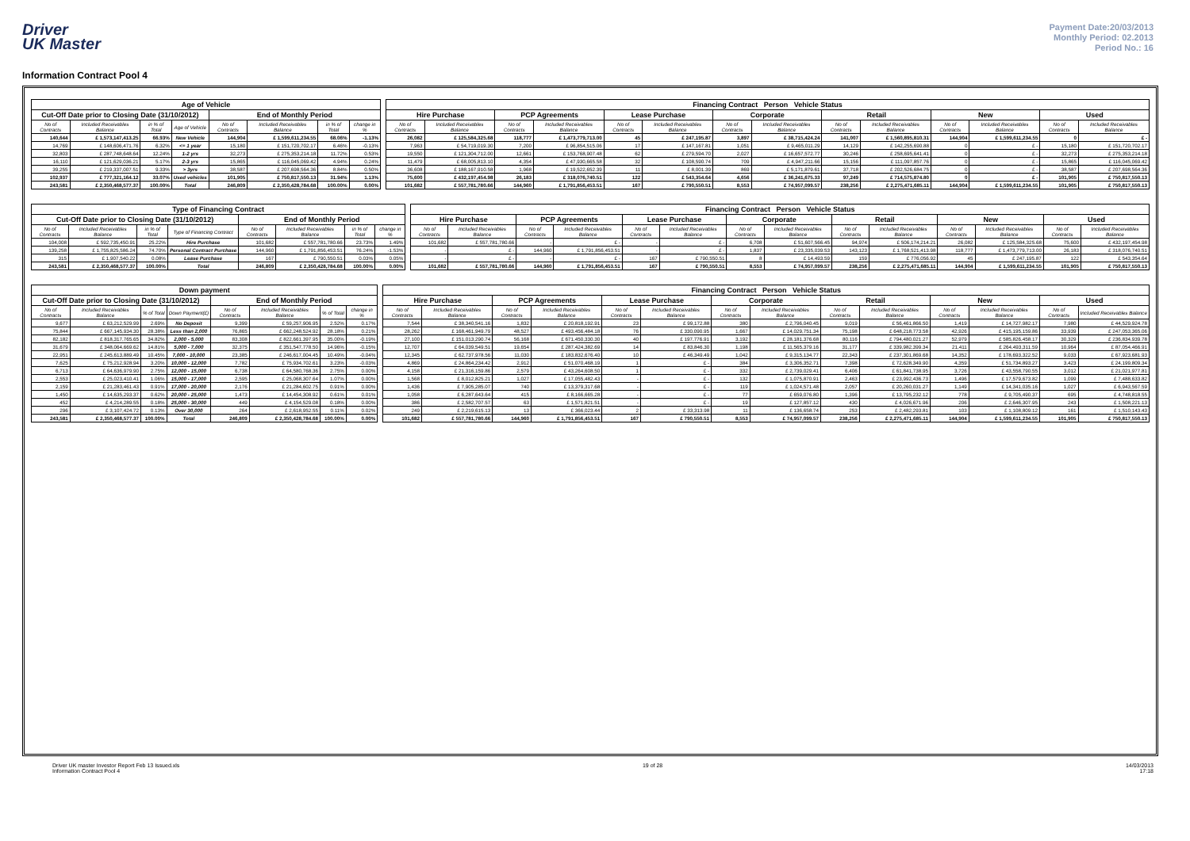Driver
UK Master
Payment Date:20/03/2013
Monthly Period: 02.2013
Period No.: 16
Information Contract Pool 4
| Age of Vehicle | | | | | | | | | Financing Contract Person Vehicle Status | | | | | | | | | | | | | |
| --- | --- | --- | --- | --- | --- | --- | --- | --- | --- | --- | --- | --- | --- | --- | --- | --- | --- | --- | --- | --- | --- | --- |
| Cut-Off Date prior to Closing Date (31/10/2012) | | | | End of Monthly Period | | | | | Hire Purchase | | PCP Agreements | | Lease Purchase | | Corporate | | Retail | | New | | Used | |
| No of Contracts | Included Receivables Balance | in % of Total | Age of Vehicle | No of Contracts | Included Receivables Balance | in % of Total | change in % | | No of Contracts | Included Receivables Balance | No of Contracts | Included Receivables Balance | No of Contracts | Included Receivables Balance | No of Contracts | Included Receivables Balance | No of Contracts | Included Receivables Balance | No of Contracts | Included Receivables Balance | No of Contracts | Included Receivables Balance |
| 140,644 | £ 1,573,147,413.25 | 66.93% | New Vehicle | 144,904 | £ 1,599,611,234.55 | 68.06% | -1.13% | | 26,082 | £ 125,584,325.68 | 118,777 | £ 1,473,779,713.00 | 45 | £ 247,195.87 | 3,897 | £ 38,715,424.24 | 141,007 | £ 1,560,895,810.31 | 144,904 | £ 1,599,611,234.55 | 0 | £ - |
| 14,769 | £ 148,606,471.76 | 6.32% | <= 1 year | 15,180 | £ 151,720,702.17 | 6.46% | -0.13% | | 7,963 | £ 54,719,019.30 | 7,200 | £ 96,854,515.06 | 17 | £ 147,167.81 | 1,051 | £ 9,465,011.29 | 14,129 | £ 142,255,690.88 | 0 | £ - | 15,180 | £ 151,720,702.17 |
| 32,803 | £ 287,748,648.64 | 12.24% | 1-2 yrs | 32,273 | £ 275,353,214.18 | 11.72% | 0.53% | | 19,550 | £ 121,304,712.00 | 12,661 | £ 153,768,907.48 | 62 | £ 279,594.70 | 2,027 | £ 16,657,572.77 | 30,246 | £ 258,695,641.41 | 0 | £ - | 32,273 | £ 275,353,214.18 |
| 16,110 | £ 121,629,036.21 | 5.17% | 2-3 yrs | 15,865 | £ 116,045,069.42 | 4.94% | 0.24% | | 11,479 | £ 68,005,813.10 | 4,354 | £ 47,930,665.58 | 32 | £ 108,590.74 | 709 | £ 4,947,211.66 | 15,156 | £ 111,097,857.76 | 0 | £ - | 15,865 | £ 116,045,069.42 |
| 39,255 | £ 219,337,007.51 | 9.33% | > 3yrs | 38,587 | £ 207,698,564.36 | 8.84% | 0.50% | | 36,608 | £ 188,167,910.58 | 1,968 | £ 19,522,652.39 | 11 | £ 8,001.39 | 869 | £ 5,171,879.61 | 37,718 | £ 202,526,684.75 | 0 | £ - | 38,587 | £ 207,698,564.36 |
| 102,937 | £ 777,321,164.12 | 33.07% | Used vehicles | 101,905 | £ 750,817,550.13 | 31.94% | 1.13% | | 75,600 | £ 432,197,454.98 | 26,183 | £ 318,076,740.51 | 122 | £ 543,354.64 | 4,656 | £ 36,241,675.33 | 97,249 | £ 714,575,874.80 | 0 | £ - | 101,905 | £ 750,817,550.13 |
| 243,581 | £ 2,350,468,577.37 | 100.00% | Total | 246,809 | £ 2,350,428,784.68 | 100.00% | 0.00% | | 101,682 | £ 557,781,780.66 | 144,960 | £ 1,791,856,453.51 | 167 | £ 790,550.51 | 8,553 | £ 74,957,099.57 | 238,256 | £ 2,275,471,685.11 | 144,904 | £ 1,599,611,234.55 | 101,905 | £ 750,817,550.13 |
| Type of Financing Contract | | | | | | | | | Financing Contract Person Vehicle Status | | | | | | | | | | | | | |
| --- | --- | --- | --- | --- | --- | --- | --- | --- | --- | --- | --- | --- | --- | --- | --- | --- | --- | --- | --- | --- | --- | --- |
| Cut-Off Date prior to Closing Date (31/10/2012) | | | | End of Monthly Period | | | | | Hire Purchase | | PCP Agreements | | Lease Purchase | | Corporate | | Retail | | New | | Used | |
| No of Contracts | Included Receivables Balance | in % of Total | Type of Financing Contract | No of Contracts | Included Receivables Balance | in % of Total | change in % | | No of Contracts | Included Receivables Balance | No of Contracts | Included Receivables Balance | No of Contracts | Included Receivables Balance | No of Contracts | Included Receivables Balance | No of Contracts | Included Receivables Balance | No of Contracts | Included Receivables Balance | No of Contracts | Included Receivables Balance |
| 104,008 | £ 592,735,450.91 | 25.22% | Hire Purchase | 101,682 | £ 557,781,780.66 | 23.73% | 1.49% | | 101,682 | £ 557,781,780.66 | - | £ - | - | £ - | 6,708 | £ 51,607,566.45 | 94,974 | £ 506,174,214.21 | 26,082 | £ 125,584,325.68 | 75,600 | £ 432,197,454.98 |
| 139,258 | £ 1,755,825,586.24 | 74.70% | Personal Contract Purchase | 144,960 | £ 1,791,856,453.51 | 76.24% | -1.53% | | - | £ - | 144,960 | £ 1,791,856,453.51 | - | £ - | 1,837 | £ 23,335,039.53 | 143,123 | £ 1,768,521,413.98 | 118,777 | £ 1,473,779,713.00 | 26,183 | £ 318,076,740.51 |
| 315 | £ 1,907,540.22 | 0.08% | Lease Purchase | 167 | £ 790,550.51 | 0.03% | 0.05% | | - | £ - | - | £ - | 167 | £ 790,550.51 | 8 | £ 14,493.59 | 159 | £ 776,056.92 | 45 | £ 247,195.87 | 122 | £ 543,354.64 |
| 243,581 | £ 2,350,468,577.37 | 100.00% | Total | 246,809 | £ 2,350,428,784.68 | 100.00% | 0.00% | | 101,682 | £ 557,781,780.66 | 144,960 | £ 1,791,856,453.51 | 167 | £ 790,550.51 | 8,553 | £ 74,957,099.57 | 238,256 | £ 2,275,471,685.11 | 144,904 | £ 1,599,611,234.55 | 101,905 | £ 750,817,550.13 |
| Down payment | | | | | | | | | Financing Contract Person Vehicle Status | | | | | | | | | | | | | |
| --- | --- | --- | --- | --- | --- | --- | --- | --- | --- | --- | --- | --- | --- | --- | --- | --- | --- | --- | --- | --- | --- | --- |
| Cut-Off Date prior to Closing Date (31/10/2012) | | | | End of Monthly Period | | | | | Hire Purchase | | PCP Agreements | | Lease Purchase | | Corporate | | Retail | | New | | Used | |
| No of Contracts | Included Receivables Balance | % of Total | Down Payment(£) | No of Contracts | Included Receivables Balance | % of Total | change in % | | No of Contracts | Included Receivables Balance | No of Contracts | Included Receivables Balance | No of Contracts | Included Receivables Balance | No of Contracts | Included Receivables Balance | No of Contracts | Included Receivables Balance | No of Contracts | Included Receivables Balance | No of Contracts | Included Receivables Balance |
| 9,677 | £ 63,212,529.99 | 2.69% | No Deposit | 9,399 | £ 59,257,906.95 | 2.52% | 0.17% | | 7,544 | £ 38,340,541.16 | 1,832 | £ 20,818,192.91 | 23 | £ 99,172.88 | 380 | £ 2,796,040.45 | 9,019 | £ 56,461,866.50 | 1,419 | £ 14,727,982.17 | 7,980 | £ 44,529,924.78 |
| 75,844 | £ 667,145,934.30 | 28.38% | Less than 2,000 | 76,865 | £ 662,248,524.92 | 28.18% | 0.21% | | 28,262 | £ 168,461,949.79 | 48,527 | £ 493,456,484.18 | 76 | £ 330,090.95 | 1,667 | £ 14,029,751.34 | 75,198 | £ 648,218,773.58 | 42,926 | £ 415,195,159.86 | 33,939 | £ 247,053,365.06 |
| 82,182 | £ 818,317,765.65 | 34.82% | 2,000 - 5,000 | 83,308 | £ 822,661,397.95 | 35.00% | -0.19% | | 27,100 | £ 151,013,290.74 | 56,168 | £ 671,450,330.30 | 40 | £ 197,776.91 | 3,192 | £ 28,181,376.68 | 80,116 | £ 794,480,021.27 | 52,979 | £ 585,826,458.17 | 30,329 | £ 236,834,939.78 |
| 31,679 | £ 348,064,669.62 | 14.81% | 5,000 - 7,000 | 32,375 | £ 351,547,778.50 | 14.96% | -0.15% | | 12,707 | £ 64,039,549.51 | 19,654 | £ 287,424,382.69 | 14 | £ 83,846.30 | 1,198 | £ 11,565,379.16 | 31,177 | £ 339,982,399.34 | 21,411 | £ 264,493,311.59 | 10,964 | £ 87,054,466.91 |
| 22,951 | £ 245,613,889.49 | 10.45% | 7,000 - 10,000 | 23,385 | £ 246,617,004.45 | 10.49% | -0.04% | | 12,345 | £ 62,737,978.56 | 11,030 | £ 183,832,676.40 | 10 | £ 46,349.49 | 1,042 | £ 9,315,134.77 | 22,343 | £ 237,301,869.68 | 14,352 | £ 178,693,322.52 | 9,033 | £ 67,923,681.93 |
| 7,625 | £ 75,212,928.94 | 3.20% | 10,000 - 12,000 | 7,782 | £ 75,934,702.61 | 3.23% | -0.03% | | 4,869 | £ 24,864,234.42 | 2,912 | £ 51,070,468.19 | 1 | £ - | 384 | £ 3,306,352.71 | 7,398 | £ 72,628,349.90 | 4,359 | £ 51,734,893.27 | 3,423 | £ 24,199,809.34 |
| 6,713 | £ 64,636,979.90 | 2.75% | 12,000 - 15,000 | 6,738 | £ 64,580,768.36 | 2.75% | 0.00% | | 4,158 | £ 21,316,159.86 | 2,579 | £ 43,264,608.50 | 1 | £ - | 332 | £ 2,739,029.41 | 6,406 | £ 61,841,738.95 | 3,726 | £ 43,558,790.55 | 3,012 | £ 21,021,977.81 |
| 2,553 | £ 25,023,410.41 | 1.06% | 15,000 - 17,000 | 2,595 | £ 25,068,307.64 | 1.07% | 0.00% | | 1,568 | £ 8,012,825.21 | 1,027 | £ 17,055,482.43 | - | £ - | 132 | £ 1,075,870.91 | 2,463 | £ 23,992,436.73 | 1,496 | £ 17,579,673.82 | 1,099 | £ 7,488,633.82 |
| 2,159 | £ 21,283,461.43 | 0.91% | 17,000 - 20,000 | 2,176 | £ 21,284,602.75 | 0.91% | 0.00% | | 1,436 | £ 7,905,285.07 | 740 | £ 13,379,317.68 | - | £ - | 119 | £ 1,024,571.48 | 2,057 | £ 20,260,031.27 | 1,149 | £ 14,341,035.16 | 1,027 | £ 6,943,567.59 |
| 1,450 | £ 14,635,293.37 | 0.62% | 20,000 - 25,000 | 1,473 | £ 14,454,308.92 | 0.61% | 0.01% | | 1,058 | £ 6,287,643.64 | 415 | £ 8,166,665.28 | - | £ - | 77 | £ 659,076.80 | 1,396 | £ 13,795,232.12 | 778 | £ 9,705,490.37 | 695 | £ 4,748,818.55 |
| 452 | £ 4,214,289.55 | 0.18% | 25,000 - 30,000 | 449 | £ 4,154,529.08 | 0.18% | 0.00% | | 386 | £ 2,582,707.57 | 63 | £ 1,571,821.51 | - | £ - | 19 | £ 127,857.12 | 430 | £ 4,026,671.96 | 206 | £ 2,646,307.95 | 243 | £ 1,508,221.13 |
| 296 | £ 3,107,424.72 | 0.13% | Over 30,000 | 264 | £ 2,618,952.55 | 0.11% | 0.02% | | 249 | £ 2,219,615.13 | 13 | £ 366,023.44 | 2 | £ 33,313.98 | 11 | £ 136,658.74 | 253 | £ 2,482,293.81 | 103 | £ 1,108,809.12 | 161 | £ 1,510,143.43 |
| 243,581 | £ 2,350,468,577.37 | 100.00% | Total | 246,809 | £ 2,350,428,784.68 | 100.00% | 0.00% | | 101,682 | £ 557,781,780.66 | 144,960 | £ 1,791,856,453.51 | 167 | £ 790,550.51 | 8,553 | £ 74,957,099.57 | 238,256 | £ 2,275,471,685.11 | 144,904 | £ 1,599,611,234.55 | 101,905 | £ 750,817,550.13 |
Driver UK master Investor Report Feb 13 Issued.xls
Information Contract Pool 4
19 of 28 14/03/2013
17:18